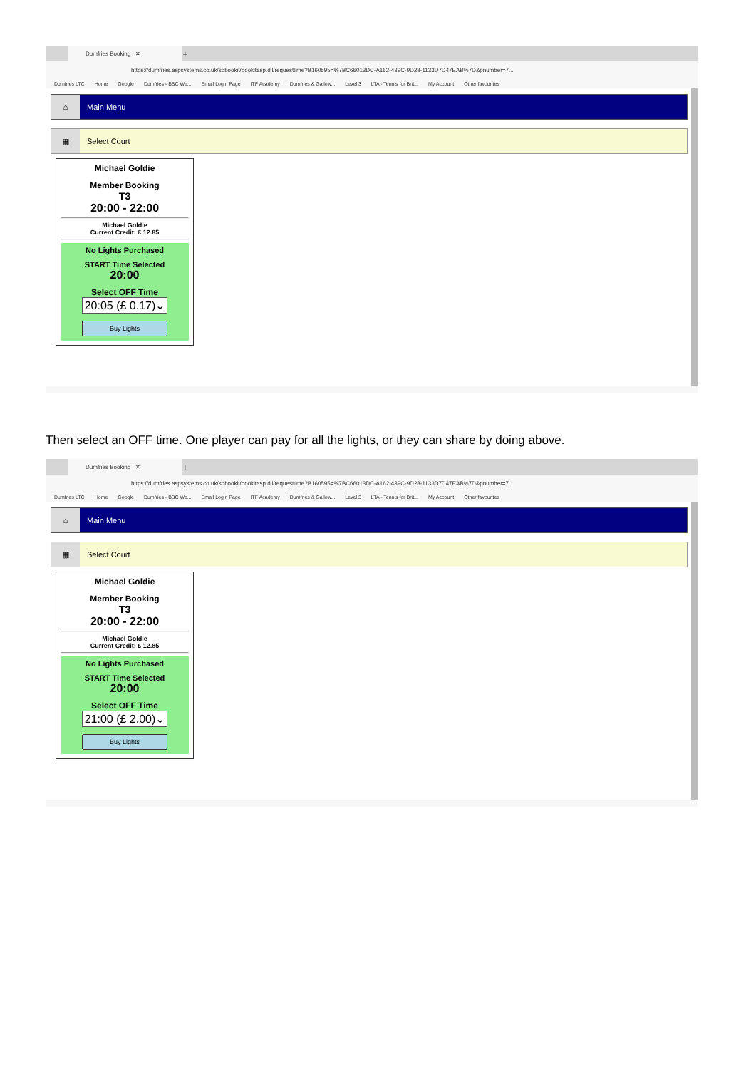Dumfries Booking ✕
＋
https://dumfries.aspsystems.co.uk/sdbookit/bookitasp.dll/requesttime?B160595=%7BC66013DC-A162-439C-9D28-1133D7D47EAB%7D&pnumber=7...
Dumfries LTC Home Google Dumfries - BBC We... Email Login Page ITF Academy Dumfries & Gallow... Level 3 LTA - Tennis for Brit... My Account Other favourites
⌂
Main Menu
▦
Select Court
Michael Goldie
Member Booking
T3
20:00 - 22:00
Michael Goldie
Current Credit: £ 12.85
No Lights Purchased
START Time Selected
20:00
Select OFF Time
20:05 (£ 0.17)⌄
Buy Lights
Then select an OFF time. One player can pay for all the lights, or they can share by doing above.
Dumfries Booking ✕
＋
https://dumfries.aspsystems.co.uk/sdbookit/bookitasp.dll/requesttime?B160595=%7BC66013DC-A162-439C-9D28-1133D7D47EAB%7D&pnumber=7...
Dumfries LTC Home Google Dumfries - BBC We... Email Login Page ITF Academy Dumfries & Gallow... Level 3 LTA - Tennis for Brit... My Account Other favourites
⌂
Main Menu
▦
Select Court
Michael Goldie
Member Booking
T3
20:00 - 22:00
Michael Goldie
Current Credit: £ 12.85
No Lights Purchased
START Time Selected
20:00
Select OFF Time
21:00 (£ 2.00)⌄
Buy Lights